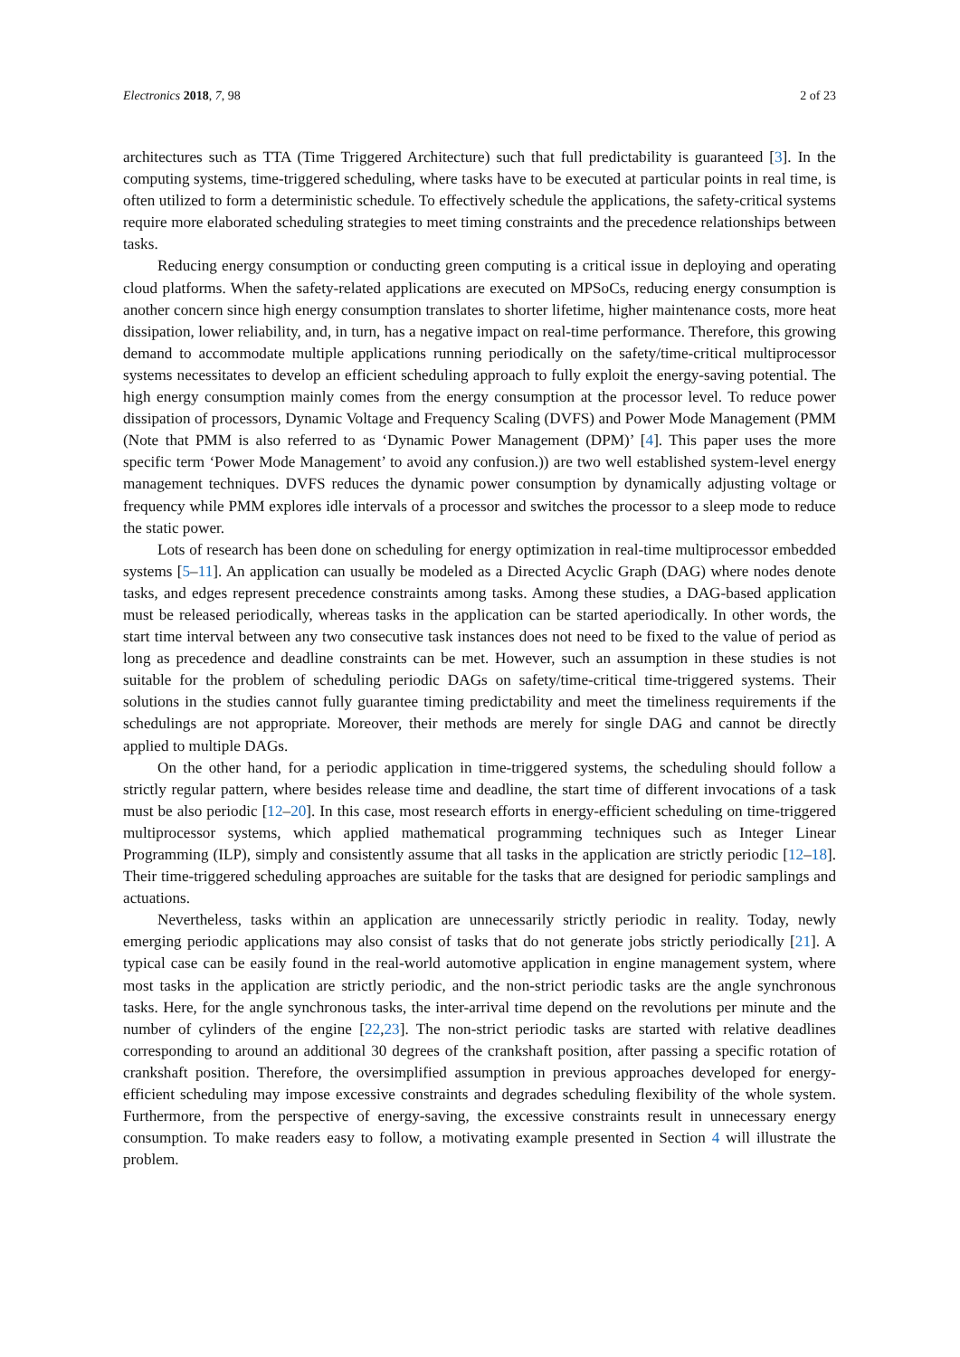Electronics 2018, 7, 98 2 of 23
architectures such as TTA (Time Triggered Architecture) such that full predictability is guaranteed [3]. In the computing systems, time-triggered scheduling, where tasks have to be executed at particular points in real time, is often utilized to form a deterministic schedule. To effectively schedule the applications, the safety-critical systems require more elaborated scheduling strategies to meet timing constraints and the precedence relationships between tasks.
Reducing energy consumption or conducting green computing is a critical issue in deploying and operating cloud platforms. When the safety-related applications are executed on MPSoCs, reducing energy consumption is another concern since high energy consumption translates to shorter lifetime, higher maintenance costs, more heat dissipation, lower reliability, and, in turn, has a negative impact on real-time performance. Therefore, this growing demand to accommodate multiple applications running periodically on the safety/time-critical multiprocessor systems necessitates to develop an efficient scheduling approach to fully exploit the energy-saving potential. The high energy consumption mainly comes from the energy consumption at the processor level. To reduce power dissipation of processors, Dynamic Voltage and Frequency Scaling (DVFS) and Power Mode Management (PMM (Note that PMM is also referred to as ‘Dynamic Power Management (DPM)’ [4]. This paper uses the more specific term ‘Power Mode Management’ to avoid any confusion.)) are two well established system-level energy management techniques. DVFS reduces the dynamic power consumption by dynamically adjusting voltage or frequency while PMM explores idle intervals of a processor and switches the processor to a sleep mode to reduce the static power.
Lots of research has been done on scheduling for energy optimization in real-time multiprocessor embedded systems [5–11]. An application can usually be modeled as a Directed Acyclic Graph (DAG) where nodes denote tasks, and edges represent precedence constraints among tasks. Among these studies, a DAG-based application must be released periodically, whereas tasks in the application can be started aperiodically. In other words, the start time interval between any two consecutive task instances does not need to be fixed to the value of period as long as precedence and deadline constraints can be met. However, such an assumption in these studies is not suitable for the problem of scheduling periodic DAGs on safety/time-critical time-triggered systems. Their solutions in the studies cannot fully guarantee timing predictability and meet the timeliness requirements if the schedulings are not appropriate. Moreover, their methods are merely for single DAG and cannot be directly applied to multiple DAGs.
On the other hand, for a periodic application in time-triggered systems, the scheduling should follow a strictly regular pattern, where besides release time and deadline, the start time of different invocations of a task must be also periodic [12–20]. In this case, most research efforts in energy-efficient scheduling on time-triggered multiprocessor systems, which applied mathematical programming techniques such as Integer Linear Programming (ILP), simply and consistently assume that all tasks in the application are strictly periodic [12–18]. Their time-triggered scheduling approaches are suitable for the tasks that are designed for periodic samplings and actuations.
Nevertheless, tasks within an application are unnecessarily strictly periodic in reality. Today, newly emerging periodic applications may also consist of tasks that do not generate jobs strictly periodically [21]. A typical case can be easily found in the real-world automotive application in engine management system, where most tasks in the application are strictly periodic, and the non-strict periodic tasks are the angle synchronous tasks. Here, for the angle synchronous tasks, the inter-arrival time depend on the revolutions per minute and the number of cylinders of the engine [22,23]. The non-strict periodic tasks are started with relative deadlines corresponding to around an additional 30 degrees of the crankshaft position, after passing a specific rotation of crankshaft position. Therefore, the oversimplified assumption in previous approaches developed for energy-efficient scheduling may impose excessive constraints and degrades scheduling flexibility of the whole system. Furthermore, from the perspective of energy-saving, the excessive constraints result in unnecessary energy consumption. To make readers easy to follow, a motivating example presented in Section 4 will illustrate the problem.